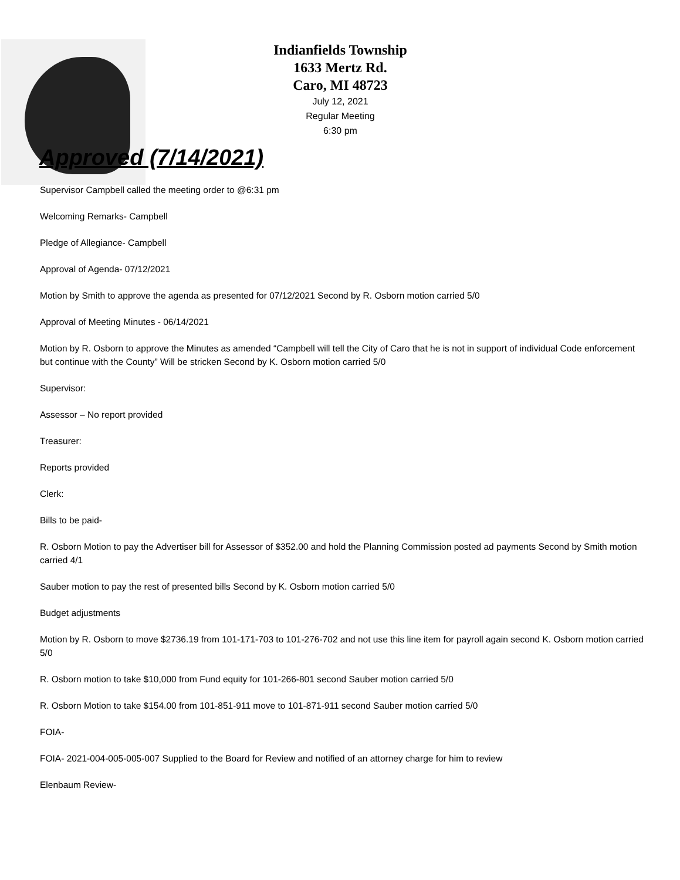Indianfields Township
1633 Mertz Rd.
Caro, MI 48723
July 12, 2021
Regular Meeting
6:30 pm
Approved (7/14/2021)
Supervisor Campbell called the meeting order to @6:31 pm
Welcoming Remarks- Campbell
Pledge of Allegiance- Campbell
Approval of Agenda- 07/12/2021
Motion by Smith to approve the agenda as presented for 07/12/2021 Second by R. Osborn motion carried 5/0
Approval of Meeting Minutes - 06/14/2021
Motion by R. Osborn to approve the Minutes as amended “Campbell will tell the City of Caro that he is not in support of individual Code enforcement but continue with the County” Will be stricken Second by K. Osborn motion carried 5/0
Supervisor:
Assessor – No report provided
Treasurer:
Reports provided
Clerk:
Bills to be paid-
R. Osborn Motion to pay the Advertiser bill for Assessor of $352.00 and hold the Planning Commission posted ad payments Second by Smith motion carried 4/1
Sauber motion to pay the rest of presented bills Second by K. Osborn motion carried 5/0
Budget adjustments
Motion by R. Osborn to move $2736.19 from 101-171-703 to 101-276-702 and not use this line item for payroll again second K. Osborn motion carried 5/0
R. Osborn motion to take $10,000 from Fund equity for 101-266-801 second Sauber motion carried 5/0
R. Osborn Motion to take $154.00 from 101-851-911 move to 101-871-911 second Sauber motion carried 5/0
FOIA-
FOIA- 2021-004-005-005-007 Supplied to the Board for Review and notified of an attorney charge for him to review
Elenbaum Review-